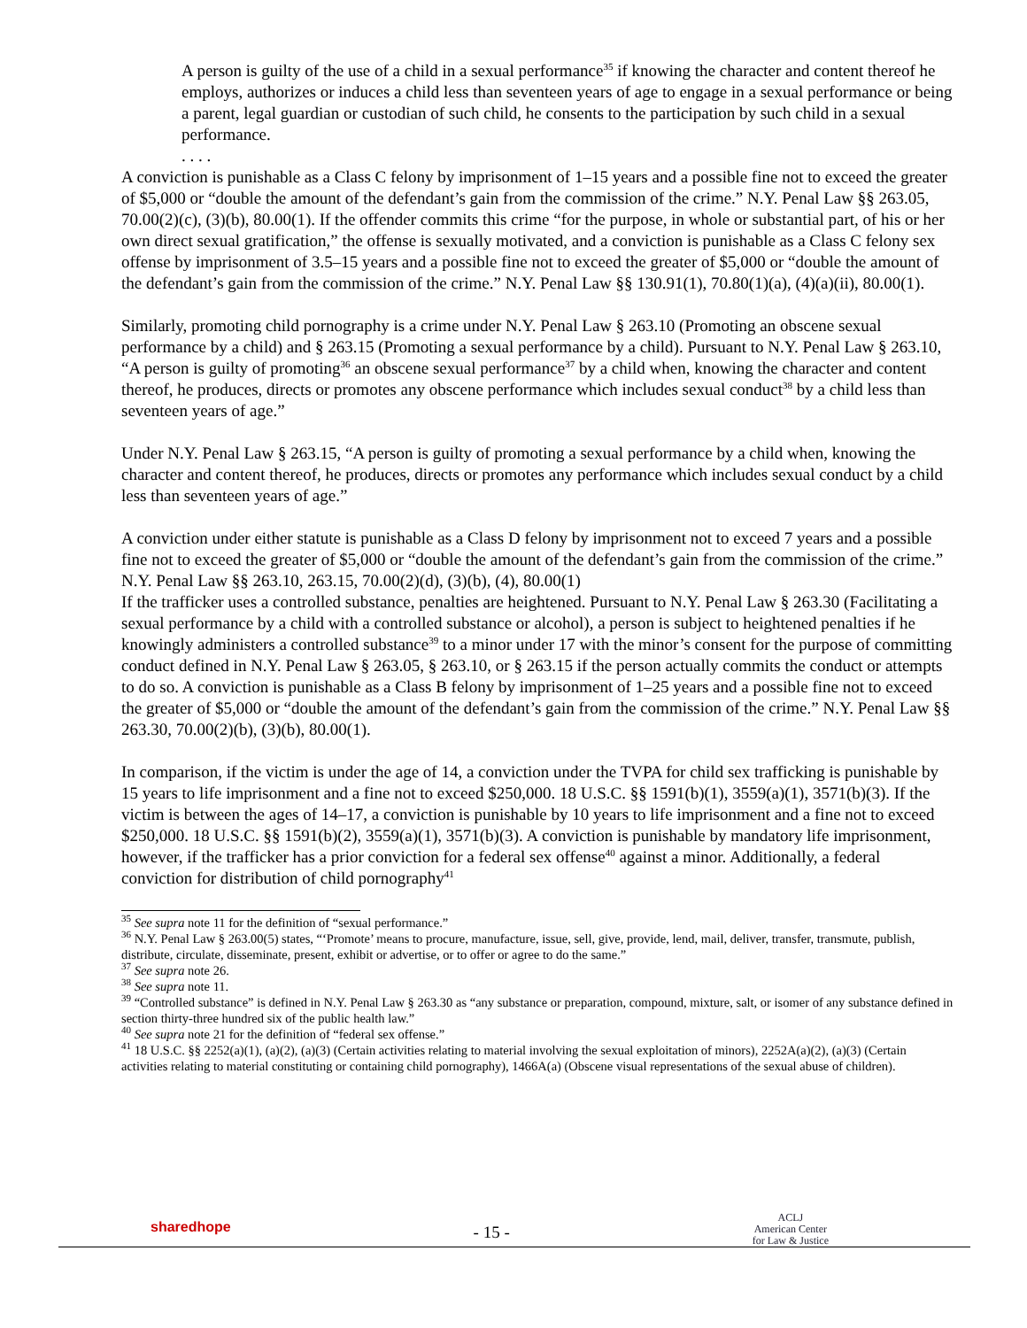A person is guilty of the use of a child in a sexual performance<sup>35</sup> if knowing the character and content thereof he employs, authorizes or induces a child less than seventeen years of age to engage in a sexual performance or being a parent, legal guardian or custodian of such child, he consents to the participation by such child in a sexual performance.
. . . .
A conviction is punishable as a Class C felony by imprisonment of 1–15 years and a possible fine not to exceed the greater of $5,000 or “double the amount of the defendant’s gain from the commission of the crime.” N.Y. Penal Law §§ 263.05, 70.00(2)(c), (3)(b), 80.00(1). If the offender commits this crime “for the purpose, in whole or substantial part, of his or her own direct sexual gratification,” the offense is sexually motivated, and a conviction is punishable as a Class C felony sex offense by imprisonment of 3.5–15 years and a possible fine not to exceed the greater of $5,000 or “double the amount of the defendant’s gain from the commission of the crime.” N.Y. Penal Law §§ 130.91(1), 70.80(1)(a), (4)(a)(ii), 80.00(1).
Similarly, promoting child pornography is a crime under N.Y. Penal Law § 263.10 (Promoting an obscene sexual performance by a child) and § 263.15 (Promoting a sexual performance by a child). Pursuant to N.Y. Penal Law § 263.10, “A person is guilty of promoting<sup>36</sup> an obscene sexual performance<sup>37</sup> by a child when, knowing the character and content thereof, he produces, directs or promotes any obscene performance which includes sexual conduct<sup>38</sup> by a child less than seventeen years of age.”
Under N.Y. Penal Law § 263.15, “A person is guilty of promoting a sexual performance by a child when, knowing the character and content thereof, he produces, directs or promotes any performance which includes sexual conduct by a child less than seventeen years of age.”
A conviction under either statute is punishable as a Class D felony by imprisonment not to exceed 7 years and a possible fine not to exceed the greater of $5,000 or “double the amount of the defendant’s gain from the commission of the crime.” N.Y. Penal Law §§ 263.10, 263.15, 70.00(2)(d), (3)(b), (4), 80.00(1)
If the trafficker uses a controlled substance, penalties are heightened. Pursuant to N.Y. Penal Law § 263.30 (Facilitating a sexual performance by a child with a controlled substance or alcohol), a person is subject to heightened penalties if he knowingly administers a controlled substance<sup>39</sup> to a minor under 17 with the minor’s consent for the purpose of committing conduct defined in N.Y. Penal Law § 263.05, § 263.10, or § 263.15 if the person actually commits the conduct or attempts to do so. A conviction is punishable as a Class B felony by imprisonment of 1–25 years and a possible fine not to exceed the greater of $5,000 or “double the amount of the defendant’s gain from the commission of the crime.” N.Y. Penal Law §§ 263.30, 70.00(2)(b), (3)(b), 80.00(1).
In comparison, if the victim is under the age of 14, a conviction under the TVPA for child sex trafficking is punishable by 15 years to life imprisonment and a fine not to exceed $250,000. 18 U.S.C. §§ 1591(b)(1), 3559(a)(1), 3571(b)(3). If the victim is between the ages of 14–17, a conviction is punishable by 10 years to life imprisonment and a fine not to exceed $250,000. 18 U.S.C. §§ 1591(b)(2), 3559(a)(1), 3571(b)(3). A conviction is punishable by mandatory life imprisonment, however, if the trafficker has a prior conviction for a federal sex offense<sup>40</sup> against a minor. Additionally, a federal conviction for distribution of child pornography<sup>41</sup>
<sup>35</sup> See supra note 11 for the definition of “sexual performance.”
<sup>36</sup> N.Y. Penal Law § 263.00(5) states, “‘Promote’ means to procure, manufacture, issue, sell, give, provide, lend, mail, deliver, transfer, transmute, publish, distribute, circulate, disseminate, present, exhibit or advertise, or to offer or agree to do the same.”
<sup>37</sup> See supra note 26.
<sup>38</sup> See supra note 11.
<sup>39</sup> “Controlled substance” is defined in N.Y. Penal Law § 263.30 as “any substance or preparation, compound, mixture, salt, or isomer of any substance defined in section thirty-three hundred six of the public health law.”
<sup>40</sup> See supra note 21 for the definition of “federal sex offense.”
<sup>41</sup> 18 U.S.C. §§ 2252(a)(1), (a)(2), (a)(3) (Certain activities relating to material involving the sexual exploitation of minors), 2252A(a)(2), (a)(3) (Certain activities relating to material constituting or containing child pornography), 1466A(a) (Obscene visual representations of the sexual abuse of children).
sharedhope
- 15 -
ACLJ
American Center
for Law & Justice